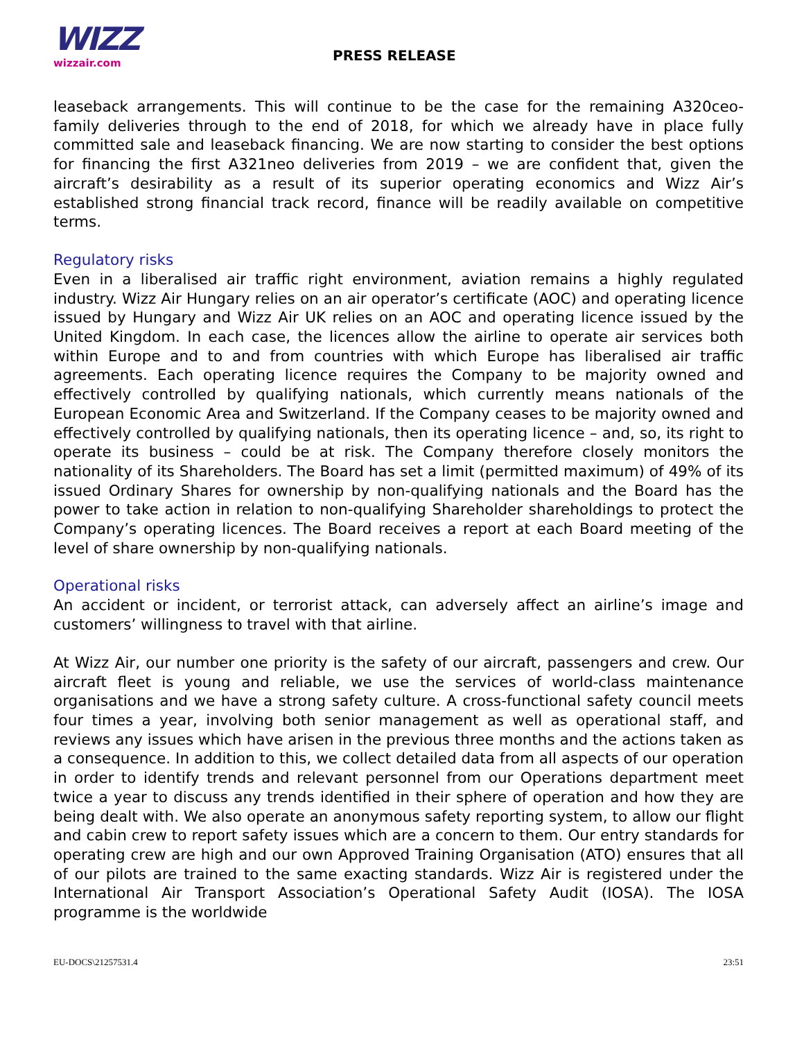WIZZ
wizzair.com
PRESS RELEASE
leaseback arrangements. This will continue to be the case for the remaining A320ceo-family deliveries through to the end of 2018, for which we already have in place fully committed sale and leaseback financing. We are now starting to consider the best options for financing the first A321neo deliveries from 2019 – we are confident that, given the aircraft’s desirability as a result of its superior operating economics and Wizz Air’s established strong financial track record, finance will be readily available on competitive terms.
Regulatory risks
Even in a liberalised air traffic right environment, aviation remains a highly regulated industry. Wizz Air Hungary relies on an air operator’s certificate (AOC) and operating licence issued by Hungary and Wizz Air UK relies on an AOC and operating licence issued by the United Kingdom. In each case, the licences allow the airline to operate air services both within Europe and to and from countries with which Europe has liberalised air traffic agreements. Each operating licence requires the Company to be majority owned and effectively controlled by qualifying nationals, which currently means nationals of the European Economic Area and Switzerland. If the Company ceases to be majority owned and effectively controlled by qualifying nationals, then its operating licence – and, so, its right to operate its business – could be at risk. The Company therefore closely monitors the nationality of its Shareholders. The Board has set a limit (permitted maximum) of 49% of its issued Ordinary Shares for ownership by non-qualifying nationals and the Board has the power to take action in relation to non-qualifying Shareholder shareholdings to protect the Company’s operating licences. The Board receives a report at each Board meeting of the level of share ownership by non-qualifying nationals.
Operational risks
An accident or incident, or terrorist attack, can adversely affect an airline’s image and customers’ willingness to travel with that airline.
At Wizz Air, our number one priority is the safety of our aircraft, passengers and crew. Our aircraft fleet is young and reliable, we use the services of world-class maintenance organisations and we have a strong safety culture. A cross-functional safety council meets four times a year, involving both senior management as well as operational staff, and reviews any issues which have arisen in the previous three months and the actions taken as a consequence. In addition to this, we collect detailed data from all aspects of our operation in order to identify trends and relevant personnel from our Operations department meet twice a year to discuss any trends identified in their sphere of operation and how they are being dealt with. We also operate an anonymous safety reporting system, to allow our flight and cabin crew to report safety issues which are a concern to them. Our entry standards for operating crew are high and our own Approved Training Organisation (ATO) ensures that all of our pilots are trained to the same exacting standards. Wizz Air is registered under the International Air Transport Association’s Operational Safety Audit (IOSA). The IOSA programme is the worldwide
EU-DOCS\21257531.4 23:51